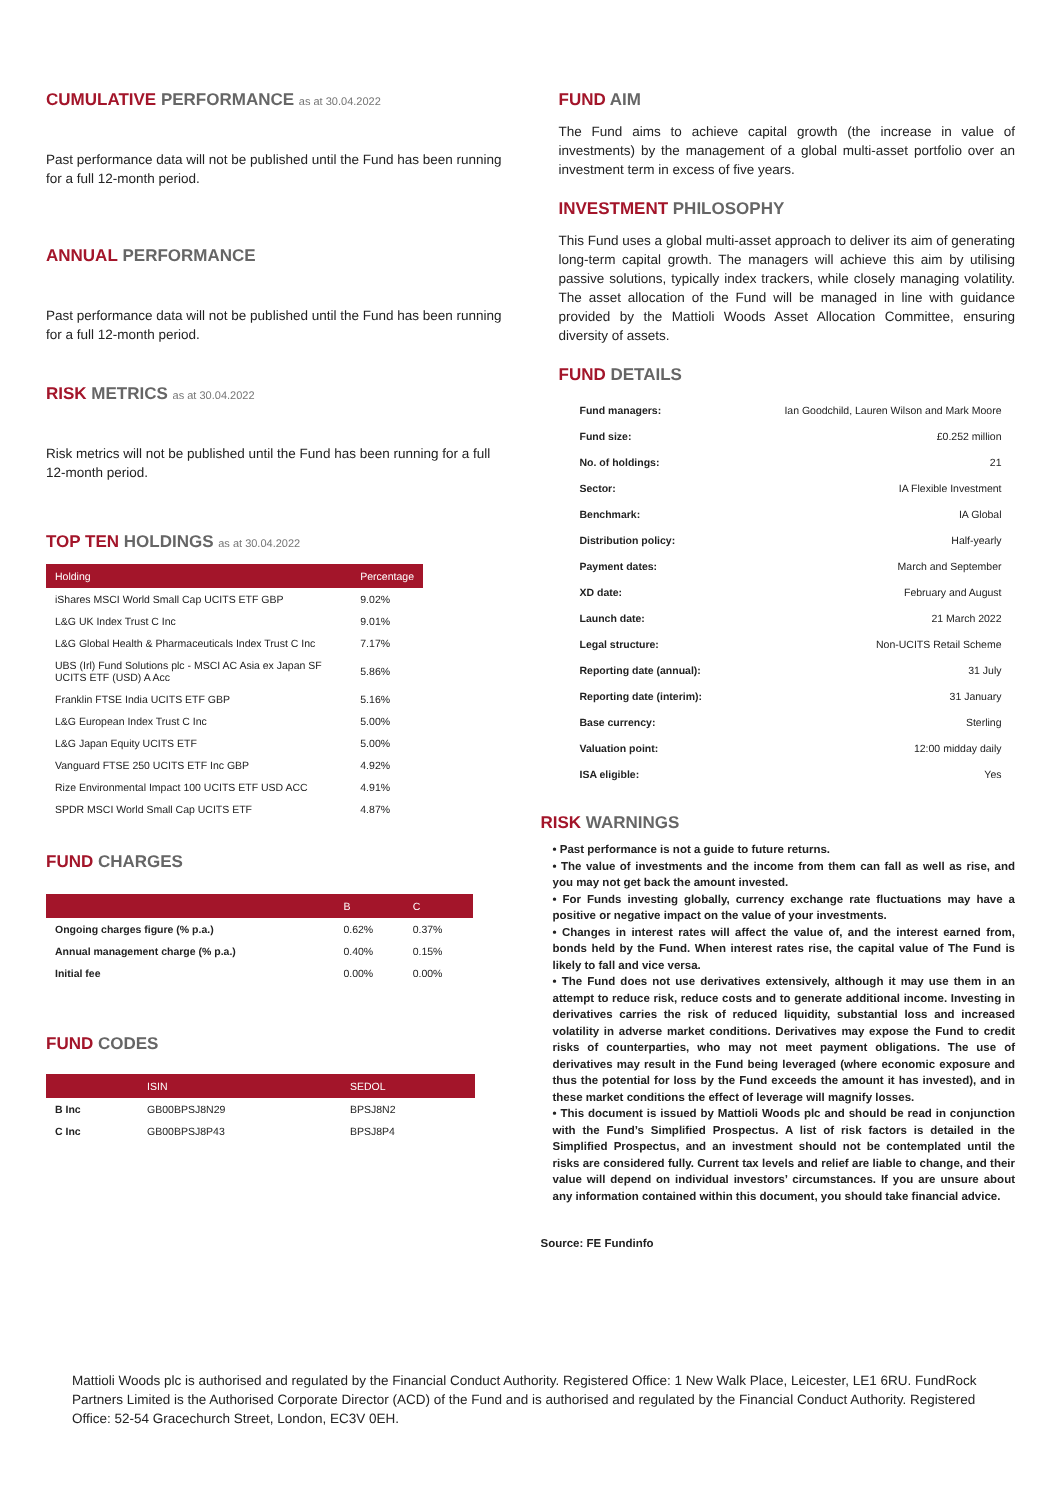CUMULATIVE PERFORMANCE as at 30.04.2022
Past performance data will not be published until the Fund has been running for a full 12-month period.
ANNUAL PERFORMANCE
Past performance data will not be published until the Fund has been running for a full 12-month period.
RISK METRICS as at 30.04.2022
Risk metrics will not be published until the Fund has been running for a full 12-month period.
TOP TEN HOLDINGS as at 30.04.2022
| Holding | Percentage |
| --- | --- |
| iShares MSCI World Small Cap UCITS ETF GBP | 9.02% |
| L&G UK Index Trust C Inc | 9.01% |
| L&G Global Health & Pharmaceuticals Index Trust C Inc | 7.17% |
| UBS (Irl) Fund Solutions plc - MSCI AC Asia ex Japan SF UCITS ETF (USD) A Acc | 5.86% |
| Franklin FTSE India UCITS ETF GBP | 5.16% |
| L&G European Index Trust C Inc | 5.00% |
| L&G Japan Equity UCITS ETF | 5.00% |
| Vanguard FTSE 250 UCITS ETF Inc GBP | 4.92% |
| Rize Environmental Impact 100 UCITS ETF USD ACC | 4.91% |
| SPDR MSCI World Small Cap UCITS ETF | 4.87% |
FUND CHARGES
| | B | C |
| --- | --- | --- |
| Ongoing charges figure (% p.a.) | 0.62% | 0.37% |
| Annual management charge (% p.a.) | 0.40% | 0.15% |
| Initial fee | 0.00% | 0.00% |
FUND CODES
| | ISIN | SEDOL |
| --- | --- | --- |
| B Inc | GB00BPSJ8N29 | BPSJ8N2 |
| C Inc | GB00BPSJ8P43 | BPSJ8P4 |
FUND AIM
The Fund aims to achieve capital growth (the increase in value of investments) by the management of a global multi-asset portfolio over an investment term in excess of five years.
INVESTMENT PHILOSOPHY
This Fund uses a global multi-asset approach to deliver its aim of generating long-term capital growth. The managers will achieve this aim by utilising passive solutions, typically index trackers, while closely managing volatility. The asset allocation of the Fund will be managed in line with guidance provided by the Mattioli Woods Asset Allocation Committee, ensuring diversity of assets.
FUND DETAILS
| Fund managers: | Ian Goodchild, Lauren Wilson and Mark Moore |
| Fund size: | £0.252 million |
| No. of holdings: | 21 |
| Sector: | IA Flexible Investment |
| Benchmark: | IA Global |
| Distribution policy: | Half-yearly |
| Payment dates: | March and September |
| XD date: | February and August |
| Launch date: | 21 March 2022 |
| Legal structure: | Non-UCITS Retail Scheme |
| Reporting date (annual): | 31 July |
| Reporting date (interim): | 31 January |
| Base currency: | Sterling |
| Valuation point: | 12:00 midday daily |
| ISA eligible: | Yes |
RISK WARNINGS
• Past performance is not a guide to future returns.
• The value of investments and the income from them can fall as well as rise, and you may not get back the amount invested.
• For Funds investing globally, currency exchange rate fluctuations may have a positive or negative impact on the value of your investments.
• Changes in interest rates will affect the value of, and the interest earned from, bonds held by the Fund. When interest rates rise, the capital value of The Fund is likely to fall and vice versa.
• The Fund does not use derivatives extensively, although it may use them in an attempt to reduce risk, reduce costs and to generate additional income. Investing in derivatives carries the risk of reduced liquidity, substantial loss and increased volatility in adverse market conditions. Derivatives may expose the Fund to credit risks of counterparties, who may not meet payment obligations. The use of derivatives may result in the Fund being leveraged (where economic exposure and thus the potential for loss by the Fund exceeds the amount it has invested), and in these market conditions the effect of leverage will magnify losses.
• This document is issued by Mattioli Woods plc and should be read in conjunction with the Fund’s Simplified Prospectus. A list of risk factors is detailed in the Simplified Prospectus, and an investment should not be contemplated until the risks are considered fully. Current tax levels and relief are liable to change, and their value will depend on individual investors’ circumstances. If you are unsure about any information contained within this document, you should take financial advice.
Source: FE Fundinfo
Mattioli Woods plc is authorised and regulated by the Financial Conduct Authority. Registered Office: 1 New Walk Place, Leicester, LE1 6RU. FundRock Partners Limited is the Authorised Corporate Director (ACD) of the Fund and is authorised and regulated by the Financial Conduct Authority. Registered Office: 52-54 Gracechurch Street, London, EC3V 0EH.